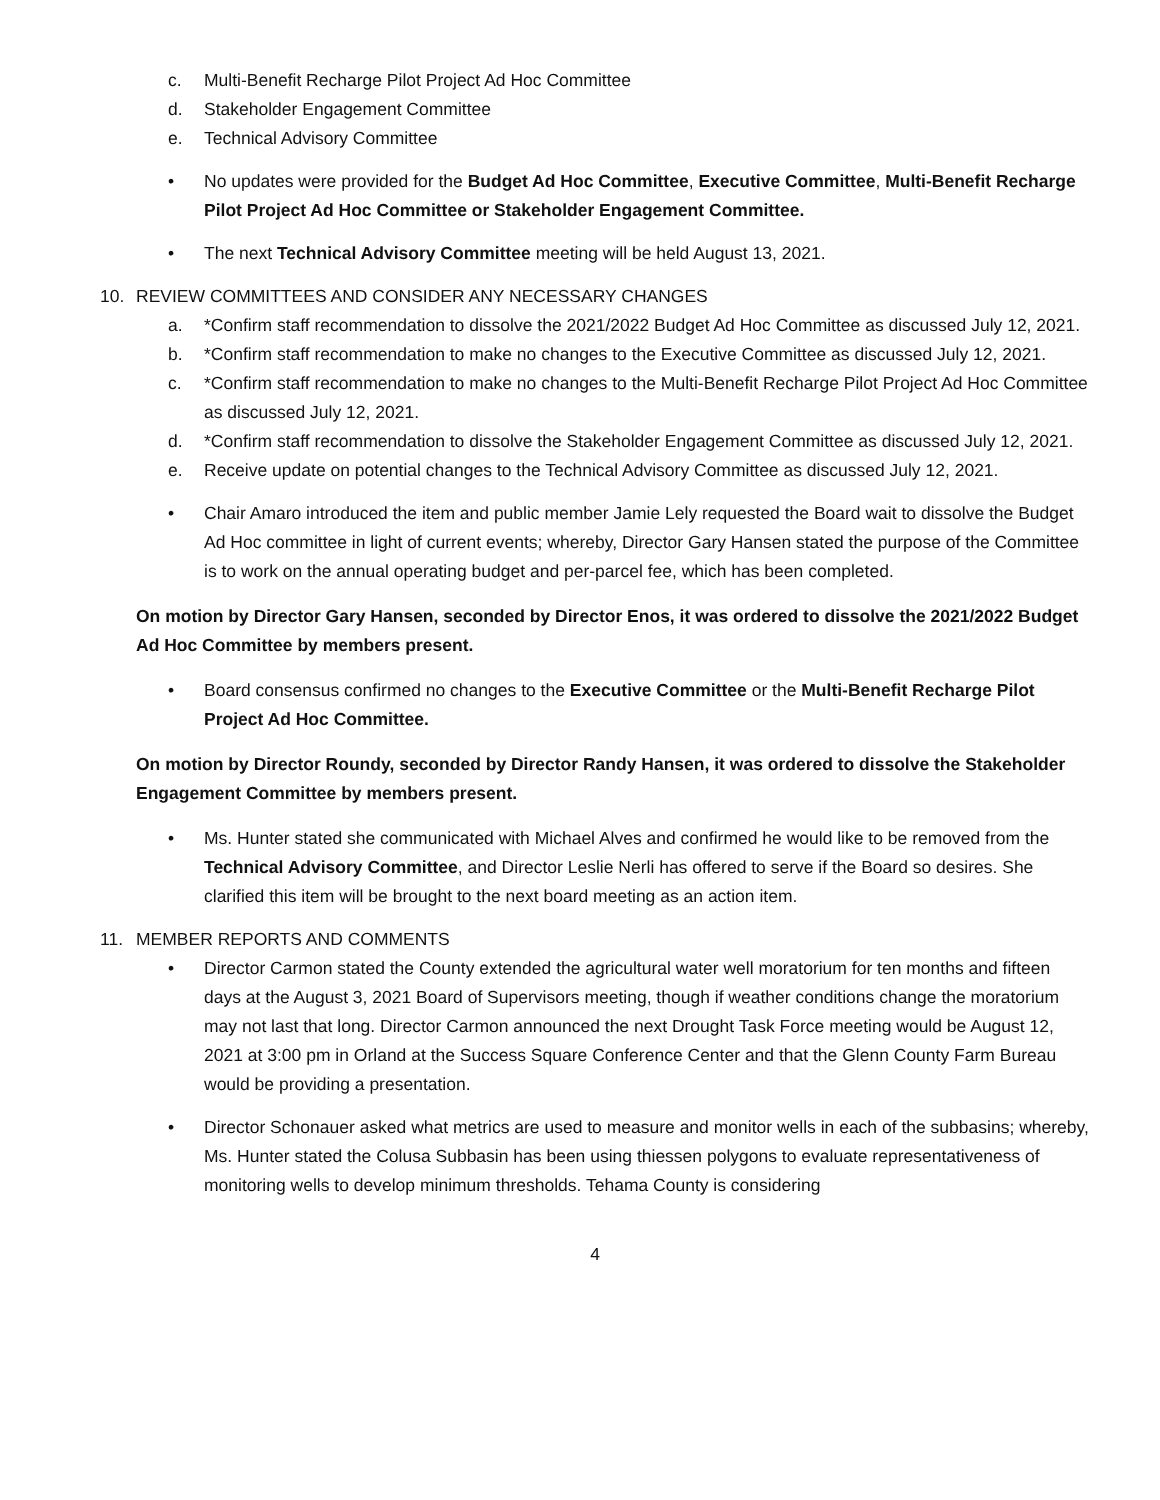c. Multi-Benefit Recharge Pilot Project Ad Hoc Committee
d. Stakeholder Engagement Committee
e. Technical Advisory Committee
• No updates were provided for the Budget Ad Hoc Committee, Executive Committee, Multi-Benefit Recharge Pilot Project Ad Hoc Committee or Stakeholder Engagement Committee.
• The next Technical Advisory Committee meeting will be held August 13, 2021.
10. REVIEW COMMITTEES AND CONSIDER ANY NECESSARY CHANGES
a. *Confirm staff recommendation to dissolve the 2021/2022 Budget Ad Hoc Committee as discussed July 12, 2021.
b. *Confirm staff recommendation to make no changes to the Executive Committee as discussed July 12, 2021.
c. *Confirm staff recommendation to make no changes to the Multi-Benefit Recharge Pilot Project Ad Hoc Committee as discussed July 12, 2021.
d. *Confirm staff recommendation to dissolve the Stakeholder Engagement Committee as discussed July 12, 2021.
e. Receive update on potential changes to the Technical Advisory Committee as discussed July 12, 2021.
• Chair Amaro introduced the item and public member Jamie Lely requested the Board wait to dissolve the Budget Ad Hoc committee in light of current events; whereby, Director Gary Hansen stated the purpose of the Committee is to work on the annual operating budget and per-parcel fee, which has been completed.
On motion by Director Gary Hansen, seconded by Director Enos, it was ordered to dissolve the 2021/2022 Budget Ad Hoc Committee by members present.
• Board consensus confirmed no changes to the Executive Committee or the Multi-Benefit Recharge Pilot Project Ad Hoc Committee.
On motion by Director Roundy, seconded by Director Randy Hansen, it was ordered to dissolve the Stakeholder Engagement Committee by members present.
• Ms. Hunter stated she communicated with Michael Alves and confirmed he would like to be removed from the Technical Advisory Committee, and Director Leslie Nerli has offered to serve if the Board so desires. She clarified this item will be brought to the next board meeting as an action item.
11. MEMBER REPORTS AND COMMENTS
• Director Carmon stated the County extended the agricultural water well moratorium for ten months and fifteen days at the August 3, 2021 Board of Supervisors meeting, though if weather conditions change the moratorium may not last that long. Director Carmon announced the next Drought Task Force meeting would be August 12, 2021 at 3:00 pm in Orland at the Success Square Conference Center and that the Glenn County Farm Bureau would be providing a presentation.
• Director Schonauer asked what metrics are used to measure and monitor wells in each of the subbasins; whereby, Ms. Hunter stated the Colusa Subbasin has been using thiessen polygons to evaluate representativeness of monitoring wells to develop minimum thresholds. Tehama County is considering
4